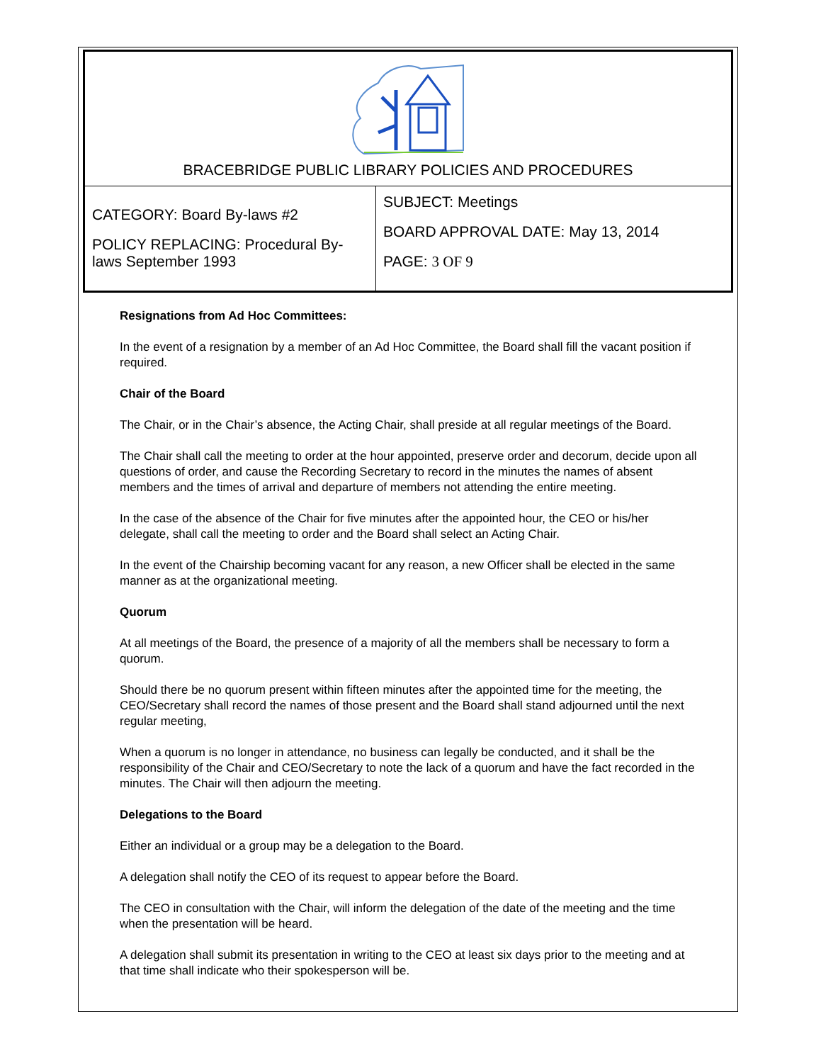BRACEBRIDGE PUBLIC LIBRARY POLICIES AND PROCEDURES
| CATEGORY: Board By-laws #2 POLICY REPLACING: Procedural By-laws September 1993 | SUBJECT: Meetings BOARD APPROVAL DATE: May 13, 2014 PAGE: 3 OF 9 |
Resignations from Ad Hoc Committees:
In the event of a resignation by a member of an Ad Hoc Committee, the Board shall fill the vacant position if required.
Chair of the Board
The Chair, or in the Chair’s absence, the Acting Chair, shall preside at all regular meetings of the Board.
The Chair shall call the meeting to order at the hour appointed, preserve order and decorum, decide upon all questions of order, and cause the Recording Secretary to record in the minutes the names of absent members and the times of arrival and departure of members not attending the entire meeting.
In the case of the absence of the Chair for five minutes after the appointed hour, the CEO or his/her delegate, shall call the meeting to order and the Board shall select an Acting Chair.
In the event of the Chairship becoming vacant for any reason, a new Officer shall be elected in the same manner as at the organizational meeting.
Quorum
At all meetings of the Board, the presence of a majority of all the members shall be necessary to form a quorum.
Should there be no quorum present within fifteen minutes after the appointed time for the meeting, the CEO/Secretary shall record the names of those present and the Board shall stand adjourned until the next regular meeting,
When a quorum is no longer in attendance, no business can legally be conducted, and it shall be the responsibility of the Chair and CEO/Secretary to note the lack of a quorum and have the fact recorded in the minutes. The Chair will then adjourn the meeting.
Delegations to the Board
Either an individual or a group may be a delegation to the Board.
A delegation shall notify the CEO of its request to appear before the Board.
The CEO in consultation with the Chair, will inform the delegation of the date of the meeting and the time when the presentation will be heard.
A delegation shall submit its presentation in writing to the CEO at least six days prior to the meeting and at that time shall indicate who their spokesperson will be.